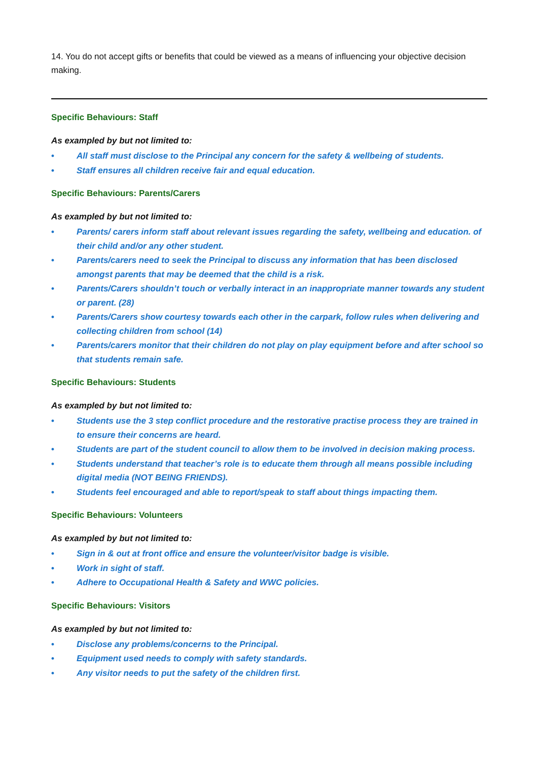14. You do not accept gifts or benefits that could be viewed as a means of influencing your objective decision making.
Specific Behaviours: Staff
As exampled by but not limited to:
• All staff must disclose to the Principal any concern for the safety & wellbeing of students.
• Staff ensures all children receive fair and equal education.
Specific Behaviours: Parents/Carers
As exampled by but not limited to:
• Parents/ carers inform staff about relevant issues regarding the safety, wellbeing and education. of their child and/or any other student.
• Parents/carers need to seek the Principal to discuss any information that has been disclosed amongst parents that may be deemed that the child is a risk.
• Parents/Carers shouldn’t touch or verbally interact in an inappropriate manner towards any student or parent. (28)
• Parents/Carers show courtesy towards each other in the carpark, follow rules when delivering and collecting children from school (14)
• Parents/carers monitor that their children do not play on play equipment before and after school so that students remain safe.
Specific Behaviours: Students
As exampled by but not limited to:
• Students use the 3 step conflict procedure and the restorative practise process they are trained in to ensure their concerns are heard.
• Students are part of the student council to allow them to be involved in decision making process.
• Students understand that teacher’s role is to educate them through all means possible including digital media (NOT BEING FRIENDS).
• Students feel encouraged and able to report/speak to staff about things impacting them.
Specific Behaviours: Volunteers
As exampled by but not limited to:
• Sign in & out at front office and ensure the volunteer/visitor badge is visible.
• Work in sight of staff.
• Adhere to Occupational Health & Safety and WWC policies.
Specific Behaviours: Visitors
As exampled by but not limited to:
• Disclose any problems/concerns to the Principal.
• Equipment used needs to comply with safety standards.
• Any visitor needs to put the safety of the children first.